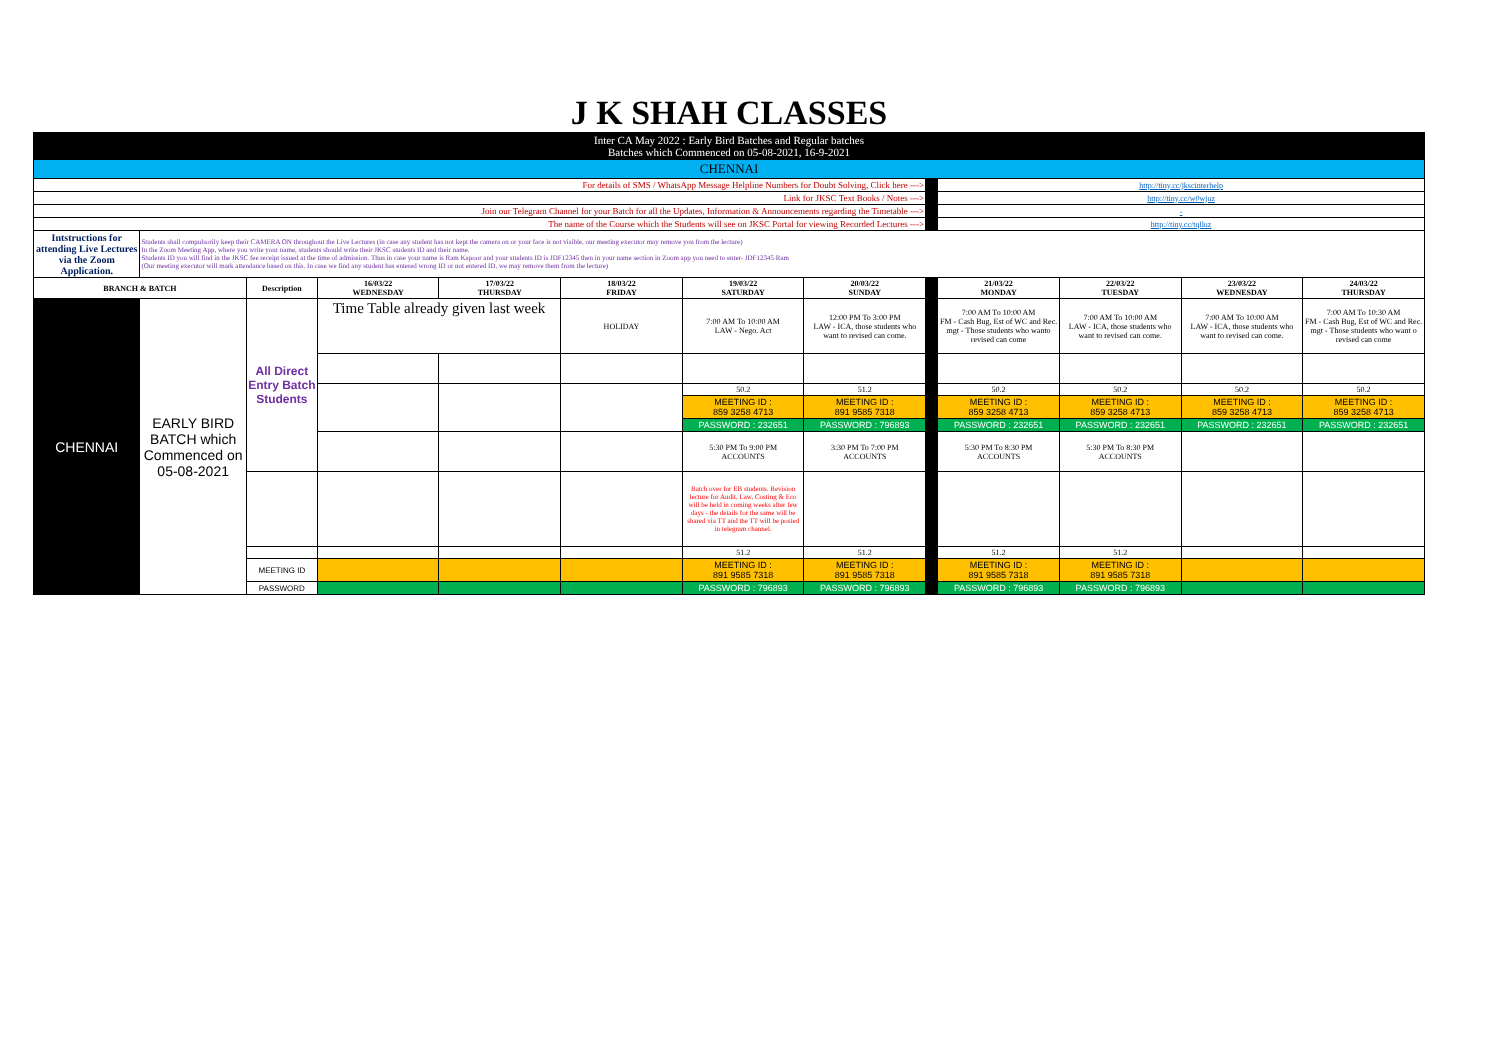| J K SHAH CLASSES | | | | | | | | | | | | |
| Inter CA May 2022 : Early Bird Batches and Regular batches Batches which Commenced on 05-08-2021, 16-9-2021 | | | | | | | | | | | | |
| CHENNAI | | | | | | | | | | | | |
| For details of SMS / WhatsApp Message Helpline Numbers for Doubt Solving, Click here ---> | | | | | | | | | http://tiny.cc/jkscinterhelp | | | |
| Link for JKSC Text Books / Notes ---> | | | | | | | | | http://tiny.cc/w0wjuz | | | |
| Join our Telegram Channel for your Batch for all the Updates, Information & Announcements regarding the Timetable ---> | | | | | | | | | - | | | |
| The name of the Course which the Students will see on JKSC Portal for viewing Recorded Lectures ---> | | | | | | | | | http://tiny.cc/tqlluz | | | |
| Intstructions for attending Live Lectures via the Zoom Application. | Students shall compulsorily keep their CAMERA ON throughout the Live Lectures (in case any student has not kept the camera on or your face is not visible, our meeting executor may remove you from the lecture) In the Zoom Meeting App, where you write your name, students should write their JKSC students ID and their name. Students ID you will find in the JKSC fee receipt issued at the time of admission. Thus in case your name is Ram Kapoor and your students ID is JDF12345 then in your name section in Zoom app you need to enter- JDF12345 Ram (Our meeting executor will mark attendance based on this. In case we find any student has entered wrong ID or not entered ID, we may remove them from the lecture) | | | | | | | | | | | |
| BRANCH & BATCH | | Description | 16/03/22 WEDNESDAY | 17/03/22 THURSDAY | 18/03/22 FRIDAY | 19/03/22 SATURDAY | 20/03/22 SUNDAY | | 21/03/22 MONDAY | 22/03/22 TUESDAY | 23/03/22 WEDNESDAY | 24/03/22 THURSDAY |
| CHENNAI | EARLY BIRD BATCH which Commenced on 05-08-2021 | All Direct Entry Batch Students | Time Table already given last week | | HOLIDAY | 7:00 AM To 10:00 AM LAW - Nego. Act | 12:00 PM To 3:00 PM LAW - ICA, those students who want to revised can come. | | 7:00 AM To 10:00 AM FM - Cash Bug, Est of WC and Rec. mgt - Those students who wanto revised can come | 7:00 AM To 10:00 AM LAW - ICA, those students who want to revised can come. | 7:00 AM To 10:00 AM LAW - ICA, those students who want to revised can come. | 7:00 AM To 10:30 AM FM - Cash Bug, Est of WC and Rec. mgt - Those students who want o revised can come |
| | | | | | | 50.2 | 51.2 | | 50.2 | 50.2 | 50.2 | 50.2 |
| | | | | | | MEETING ID : 859 3258 4713 | MEETING ID : 891 9585 7318 | | MEETING ID : 859 3258 4713 | MEETING ID : 859 3258 4713 | MEETING ID : 859 3258 4713 | MEETING ID : 859 3258 4713 |
| | | | | | | PASSWORD : 232651 | PASSWORD : 796893 | | PASSWORD : 232651 | PASSWORD : 232651 | PASSWORD : 232651 | PASSWORD : 232651 |
| | | | | | | 5:30 PM To 9:00 PM ACCOUNTS | 3:30 PM To 7:00 PM ACCOUNTS | | 5:30 PM To 8:30 PM ACCOUNTS | 5:30 PM To 8:30 PM ACCOUNTS | | |
| | | | | | | Batch over for EB students. Revision lecture for Audit, Law, Costing & Eco will be held in coming weeks after few days - the details for the same will be shared via TT and the TT will be posted in telegram channel. | | | | | | |
| | | | | | | 51.2 | 51.2 | | 51.2 | 51.2 | | |
| | | MEETING ID | | | | MEETING ID : 891 9585 7318 | MEETING ID : 891 9585 7318 | | MEETING ID : 891 9585 7318 | MEETING ID : 891 9585 7318 | | |
| | | PASSWORD | | | | PASSWORD : 796893 | PASSWORD : 796893 | | PASSWORD : 796893 | PASSWORD : 796893 | | |